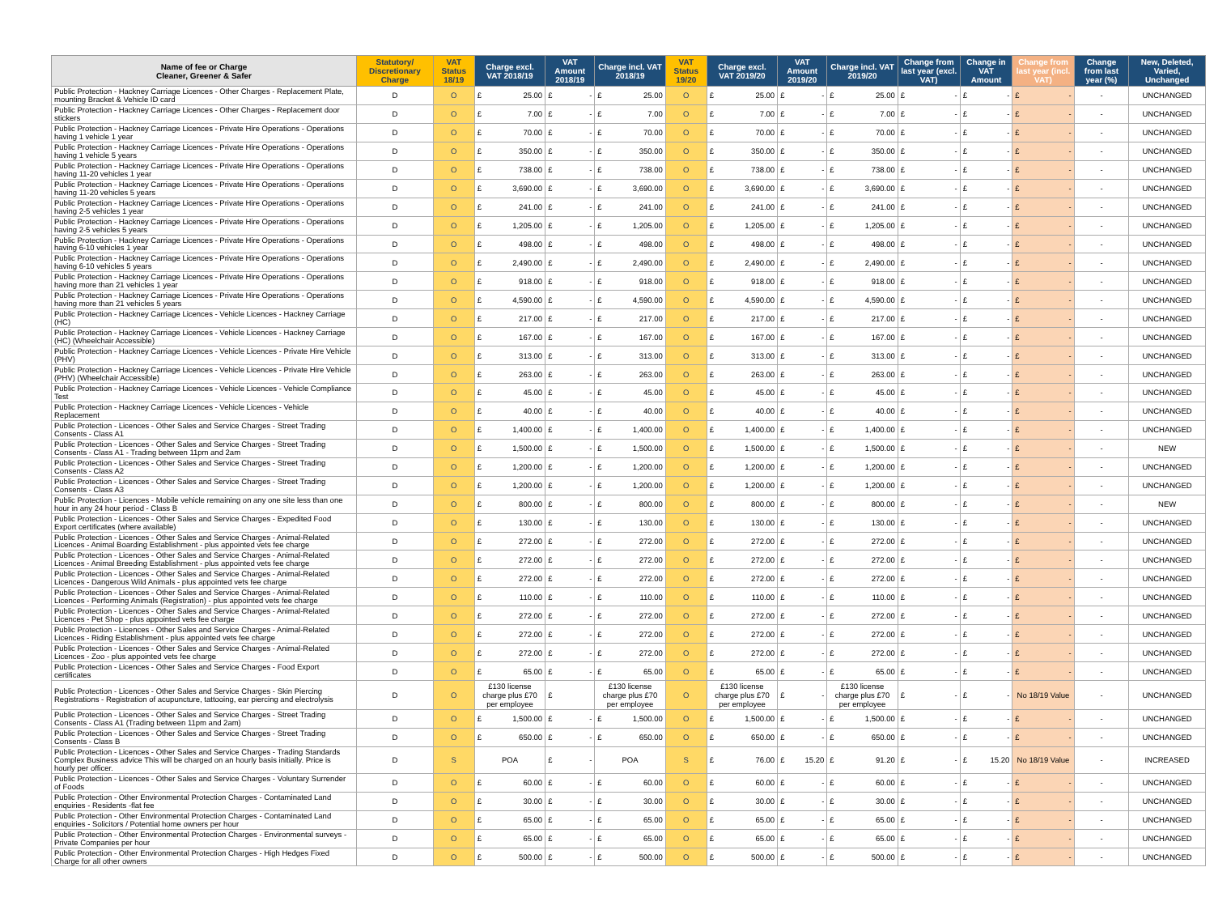| Name of fee or Charge Cleaner, Greener & Safer | Statutory/ Discretionary Charge | VAT Status 18/19 | Charge excl. VAT 2018/19 | VAT Amount 2018/19 | Charge incl. VAT 2018/19 | VAT Status 19/20 | Charge excl. VAT 2019/20 | VAT Amount 2019/20 | Charge incl. VAT 2019/20 | Change from last year (excl. VAT) | Change in VAT Amount | Change from last year (incl. VAT) | Change from last year (%) | New, Deleted, Varied, Unchanged |
| --- | --- | --- | --- | --- | --- | --- | --- | --- | --- | --- | --- | --- | --- | --- |
| Public Protection - Hackney Carriage Licences - Other Charges - Replacement Plate, mounting Bracket & Vehicle ID card | D | O | £ 25.00 | £ - | £ 25.00 | O | £ 25.00 | £ - | £ 25.00 | £ - | £ - | £ - | - | UNCHANGED |
| Public Protection - Hackney Carriage Licences - Other Charges - Replacement door stickers | D | O | £ 7.00 | £ - | £ 7.00 | O | £ 7.00 | £ - | £ 7.00 | £ - | £ - | £ - | - | UNCHANGED |
| Public Protection - Hackney Carriage Licences - Private Hire Operations - Operations having 1 vehicle 1 year | D | O | £ 70.00 | £ - | £ 70.00 | O | £ 70.00 | £ - | £ 70.00 | £ - | £ - | £ - | - | UNCHANGED |
| Public Protection - Hackney Carriage Licences - Private Hire Operations - Operations having 1 vehicle 5 years | D | O | £ 350.00 | £ - | £ 350.00 | O | £ 350.00 | £ - | £ 350.00 | £ - | £ - | £ - | - | UNCHANGED |
| Public Protection - Hackney Carriage Licences - Private Hire Operations - Operations having 11-20 vehicles 1 year | D | O | £ 738.00 | £ - | £ 738.00 | O | £ 738.00 | £ - | £ 738.00 | £ - | £ - | £ - | - | UNCHANGED |
| Public Protection - Hackney Carriage Licences - Private Hire Operations - Operations having 11-20 vehicles 5 years | D | O | £ 3,690.00 | £ - | £ 3,690.00 | O | £ 3,690.00 | £ - | £ 3,690.00 | £ - | £ - | £ - | - | UNCHANGED |
| Public Protection - Hackney Carriage Licences - Private Hire Operations - Operations having 2-5 vehicles 1 year | D | O | £ 241.00 | £ - | £ 241.00 | O | £ 241.00 | £ - | £ 241.00 | £ - | £ - | £ - | - | UNCHANGED |
| Public Protection - Hackney Carriage Licences - Private Hire Operations - Operations having 2-5 vehicles 5 years | D | O | £ 1,205.00 | £ - | £ 1,205.00 | O | £ 1,205.00 | £ - | £ 1,205.00 | £ - | £ - | £ - | - | UNCHANGED |
| Public Protection - Hackney Carriage Licences - Private Hire Operations - Operations having 6-10 vehicles 1 year | D | O | £ 498.00 | £ - | £ 498.00 | O | £ 498.00 | £ - | £ 498.00 | £ - | £ - | £ - | - | UNCHANGED |
| Public Protection - Hackney Carriage Licences - Private Hire Operations - Operations having 6-10 vehicles 5 years | D | O | £ 2,490.00 | £ - | £ 2,490.00 | O | £ 2,490.00 | £ - | £ 2,490.00 | £ - | £ - | £ - | - | UNCHANGED |
| Public Protection - Hackney Carriage Licences - Private Hire Operations - Operations having more than 21 vehicles 1 year | D | O | £ 918.00 | £ - | £ 918.00 | O | £ 918.00 | £ - | £ 918.00 | £ - | £ - | £ - | - | UNCHANGED |
| Public Protection - Hackney Carriage Licences - Private Hire Operations - Operations having more than 21 vehicles 5 years | D | O | £ 4,590.00 | £ - | £ 4,590.00 | O | £ 4,590.00 | £ - | £ 4,590.00 | £ - | £ - | £ - | - | UNCHANGED |
| Public Protection - Hackney Carriage Licences - Vehicle Licences - Hackney Carriage (HC) | D | O | £ 217.00 | £ - | £ 217.00 | O | £ 217.00 | £ - | £ 217.00 | £ - | £ - | £ - | - | UNCHANGED |
| Public Protection - Hackney Carriage Licences - Vehicle Licences - Hackney Carriage (HC) (Wheelchair Accessible) | D | O | £ 167.00 | £ - | £ 167.00 | O | £ 167.00 | £ - | £ 167.00 | £ - | £ - | £ - | - | UNCHANGED |
| Public Protection - Hackney Carriage Licences - Vehicle Licences - Private Hire Vehicle (PHV) | D | O | £ 313.00 | £ - | £ 313.00 | O | £ 313.00 | £ - | £ 313.00 | £ - | £ - | £ - | - | UNCHANGED |
| Public Protection - Hackney Carriage Licences - Vehicle Licences - Private Hire Vehicle (PHV) (Wheelchair Accessible) | D | O | £ 263.00 | £ - | £ 263.00 | O | £ 263.00 | £ - | £ 263.00 | £ - | £ - | £ - | - | UNCHANGED |
| Public Protection - Hackney Carriage Licences - Vehicle Licences - Vehicle Compliance Test | D | O | £ 45.00 | £ - | £ 45.00 | O | £ 45.00 | £ - | £ 45.00 | £ - | £ - | £ - | - | UNCHANGED |
| Public Protection - Hackney Carriage Licences - Vehicle Licences - Vehicle Replacement | D | O | £ 40.00 | £ - | £ 40.00 | O | £ 40.00 | £ - | £ 40.00 | £ - | £ - | £ - | - | UNCHANGED |
| Public Protection - Licences - Other Sales and Service Charges - Street Trading Consents - Class A1 | D | O | £ 1,400.00 | £ - | £ 1,400.00 | O | £ 1,400.00 | £ - | £ 1,400.00 | £ - | £ - | £ - | - | UNCHANGED |
| Public Protection - Licences - Other Sales and Service Charges - Street Trading Consents - Class A1 - Trading between 11pm and 2am | D | O | £ 1,500.00 | £ - | £ 1,500.00 | O | £ 1,500.00 | £ - | £ 1,500.00 | £ - | £ - | £ - | - | NEW |
| Public Protection - Licences - Other Sales and Service Charges - Street Trading Consents - Class A2 | D | O | £ 1,200.00 | £ - | £ 1,200.00 | O | £ 1,200.00 | £ - | £ 1,200.00 | £ - | £ - | £ - | - | UNCHANGED |
| Public Protection - Licences - Other Sales and Service Charges - Street Trading Consents - Class A3 | D | O | £ 1,200.00 | £ - | £ 1,200.00 | O | £ 1,200.00 | £ - | £ 1,200.00 | £ - | £ - | £ - | - | UNCHANGED |
| Public Protection - Licences - Mobile vehicle remaining on any one site less than one hour in any 24 hour period - Class B | D | O | £ 800.00 | £ - | £ 800.00 | O | £ 800.00 | £ - | £ 800.00 | £ - | £ - | £ - | - | NEW |
| Public Protection - Licences - Other Sales and Service Charges - Expedited Food Export certificates (where available) | D | O | £ 130.00 | £ - | £ 130.00 | O | £ 130.00 | £ - | £ 130.00 | £ - | £ - | £ - | - | UNCHANGED |
| Public Protection - Licences - Other Sales and Service Charges - Animal-Related Licences - Animal Boarding Establishment - plus appointed vets fee charge | D | O | £ 272.00 | £ - | £ 272.00 | O | £ 272.00 | £ - | £ 272.00 | £ - | £ - | £ - | - | UNCHANGED |
| Public Protection - Licences - Other Sales and Service Charges - Animal-Related Licences - Animal Breeding Establishment - plus appointed vets fee charge | D | O | £ 272.00 | £ - | £ 272.00 | O | £ 272.00 | £ - | £ 272.00 | £ - | £ - | £ - | - | UNCHANGED |
| Public Protection - Licences - Other Sales and Service Charges - Animal-Related Licences - Dangerous Wild Animals - plus appointed vets fee charge | D | O | £ 272.00 | £ - | £ 272.00 | O | £ 272.00 | £ - | £ 272.00 | £ - | £ - | £ - | - | UNCHANGED |
| Public Protection - Licences - Other Sales and Service Charges - Animal-Related Licences - Performing Animals (Registration) - plus appointed vets fee charge | D | O | £ 110.00 | £ - | £ 110.00 | O | £ 110.00 | £ - | £ 110.00 | £ - | £ - | £ - | - | UNCHANGED |
| Public Protection - Licences - Other Sales and Service Charges - Animal-Related Licences - Pet Shop - plus appointed vets fee charge | D | O | £ 272.00 | £ - | £ 272.00 | O | £ 272.00 | £ - | £ 272.00 | £ - | £ - | £ - | - | UNCHANGED |
| Public Protection - Licences - Other Sales and Service Charges - Animal-Related Licences - Riding Establishment - plus appointed vets fee charge | D | O | £ 272.00 | £ - | £ 272.00 | O | £ 272.00 | £ - | £ 272.00 | £ - | £ - | £ - | - | UNCHANGED |
| Public Protection - Licences - Other Sales and Service Charges - Animal-Related Licences - Zoo - plus appointed vets fee charge | D | O | £ 272.00 | £ - | £ 272.00 | O | £ 272.00 | £ - | £ 272.00 | £ - | £ - | £ - | - | UNCHANGED |
| Public Protection - Licences - Other Sales and Service Charges - Food Export certificates | D | O | £ 65.00 | £ - | £ 65.00 | O | £ 65.00 | £ - | £ 65.00 | £ - | £ - | £ - | - | UNCHANGED |
| Public Protection - Licences - Other Sales and Service Charges - Skin Piercing Registrations - Registration of acupuncture, tattooing, ear piercing and electrolysis | D | O | £130 license charge plus £70 per employee | £ | £130 license charge plus £70 per employee | O | £130 license charge plus £70 per employee | £ - | £130 license charge plus £70 per employee | £ - | £ - | No 18/19 Value | - | UNCHANGED |
| Public Protection - Licences - Other Sales and Service Charges - Street Trading Consents - Class A1 (Trading between 11pm and 2am) | D | O | £ 1,500.00 | £ - | £ 1,500.00 | O | £ 1,500.00 | £ - | £ 1,500.00 | £ - | £ - | £ - | - | UNCHANGED |
| Public Protection - Licences - Other Sales and Service Charges - Street Trading Consents - Class B | D | O | £ 650.00 | £ - | £ 650.00 | O | £ 650.00 | £ - | £ 650.00 | £ - | £ - | £ - | - | UNCHANGED |
| Public Protection - Licences - Other Sales and Service Charges - Trading Standards Complex Business advice This will be charged on an hourly basis initially. Price is hourly per officer. | D | S | POA | £ - | POA | S | £ 76.00 | £ 15.20 | £ 91.20 | £ - | £ 15.20 | No 18/19 Value | - | INCREASED |
| Public Protection - Licences - Other Sales and Service Charges - Voluntary Surrender of Foods | D | O | £ 60.00 | £ - | £ 60.00 | O | £ 60.00 | £ - | £ 60.00 | £ - | £ - | £ - | - | UNCHANGED |
| Public Protection - Other Environmental Protection Charges - Contaminated Land enquiries - Residents -flat fee | D | O | £ 30.00 | £ - | £ 30.00 | O | £ 30.00 | £ - | £ 30.00 | £ - | £ - | £ - | - | UNCHANGED |
| Public Protection - Other Environmental Protection Charges - Contaminated Land enquiries - Solicitors / Potential home owners per hour | D | O | £ 65.00 | £ - | £ 65.00 | O | £ 65.00 | £ - | £ 65.00 | £ - | £ - | £ - | - | UNCHANGED |
| Public Protection - Other Environmental Protection Charges - Environmental surveys - Private Companies per hour | D | O | £ 65.00 | £ - | £ 65.00 | O | £ 65.00 | £ - | £ 65.00 | £ - | £ - | £ - | - | UNCHANGED |
| Public Protection - Other Environmental Protection Charges - High Hedges Fixed Charge for all other owners | D | O | £ 500.00 | £ - | £ 500.00 | O | £ 500.00 | £ - | £ 500.00 | £ - | £ - | £ - | - | UNCHANGED |